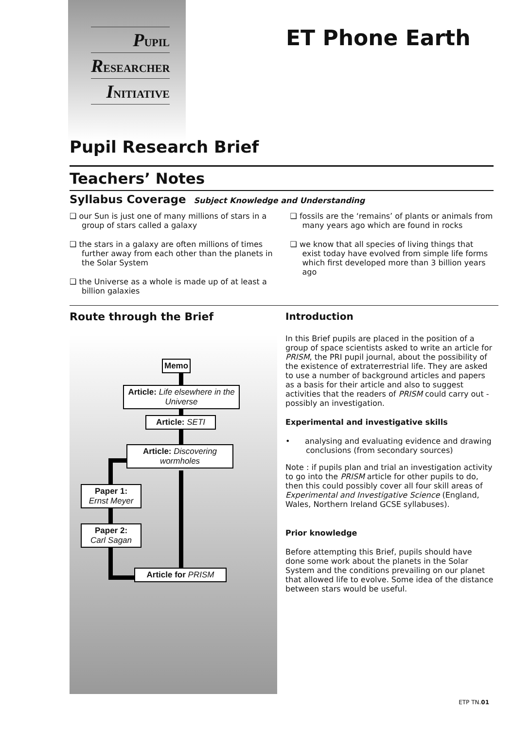PUPIL
RESEARCHER
INITIATIVE
ET Phone Earth
Pupil Research Brief
Teachers’ Notes
Syllabus Coverage Subject Knowledge and Understanding
❑ our Sun is just one of many millions of stars in a group of stars called a galaxy
❑ the stars in a galaxy are often millions of times further away from each other than the planets in the Solar System
❑ the Universe as a whole is made up of at least a billion galaxies
❑ fossils are the ‘remains’ of plants or animals from many years ago which are found in rocks
❑ we know that all species of living things that exist today have evolved from simple life forms which first developed more than 3 billion years ago
Route through the Brief
Memo
Article: Life elsewhere in the Universe
Article: SETI
Article: Discovering wormholes
Paper 1:
Ernst Meyer
Paper 2:
Carl Sagan
Article for PRISM
Introduction
In this Brief pupils are placed in the position of a group of space scientists asked to write an article for PRISM, the PRI pupil journal, about the possibility of the existence of extraterrestrial life. They are asked to use a number of background articles and papers as a basis for their article and also to suggest activities that the readers of PRISM could carry out - possibly an investigation.
Experimental and investigative skills
• analysing and evaluating evidence and drawing conclusions (from secondary sources)
Note : if pupils plan and trial an investigation activity to go into the PRISM article for other pupils to do, then this could possibly cover all four skill areas of Experimental and Investigative Science (England, Wales, Northern Ireland GCSE syllabuses).
Prior knowledge
Before attempting this Brief, pupils should have done some work about the planets in the Solar System and the conditions prevailing on our planet that allowed life to evolve. Some idea of the distance between stars would be useful.
ETP TN.01